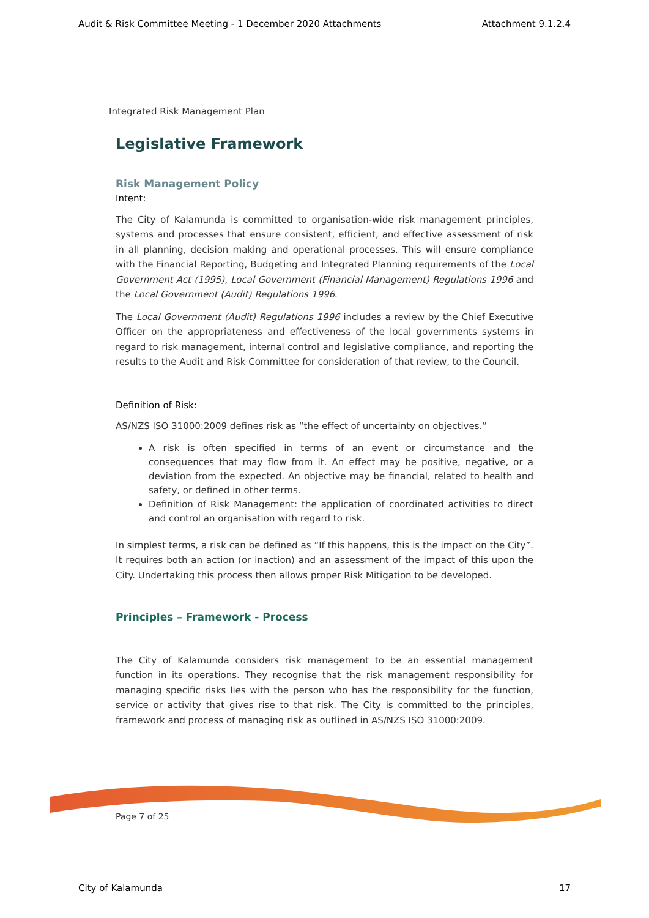Audit & Risk Committee Meeting - 1 December 2020 Attachments Attachment 9.1.2.4
Integrated Risk Management Plan
Legislative Framework
Risk Management Policy
Intent:
The City of Kalamunda is committed to organisation-wide risk management principles, systems and processes that ensure consistent, efficient, and effective assessment of risk in all planning, decision making and operational processes. This will ensure compliance with the Financial Reporting, Budgeting and Integrated Planning requirements of the Local Government Act (1995), Local Government (Financial Management) Regulations 1996 and the Local Government (Audit) Regulations 1996.
The Local Government (Audit) Regulations 1996 includes a review by the Chief Executive Officer on the appropriateness and effectiveness of the local governments systems in regard to risk management, internal control and legislative compliance, and reporting the results to the Audit and Risk Committee for consideration of that review, to the Council.
Definition of Risk:
AS/NZS ISO 31000:2009 defines risk as “the effect of uncertainty on objectives.”
A risk is often specified in terms of an event or circumstance and the consequences that may flow from it. An effect may be positive, negative, or a deviation from the expected. An objective may be financial, related to health and safety, or defined in other terms.
Definition of Risk Management: the application of coordinated activities to direct and control an organisation with regard to risk.
In simplest terms, a risk can be defined as “If this happens, this is the impact on the City”. It requires both an action (or inaction) and an assessment of the impact of this upon the City. Undertaking this process then allows proper Risk Mitigation to be developed.
Principles – Framework - Process
The City of Kalamunda considers risk management to be an essential management function in its operations. They recognise that the risk management responsibility for managing specific risks lies with the person who has the responsibility for the function, service or activity that gives rise to that risk. The City is committed to the principles, framework and process of managing risk as outlined in AS/NZS ISO 31000:2009.
Page 7 of 25
City of Kalamunda 17